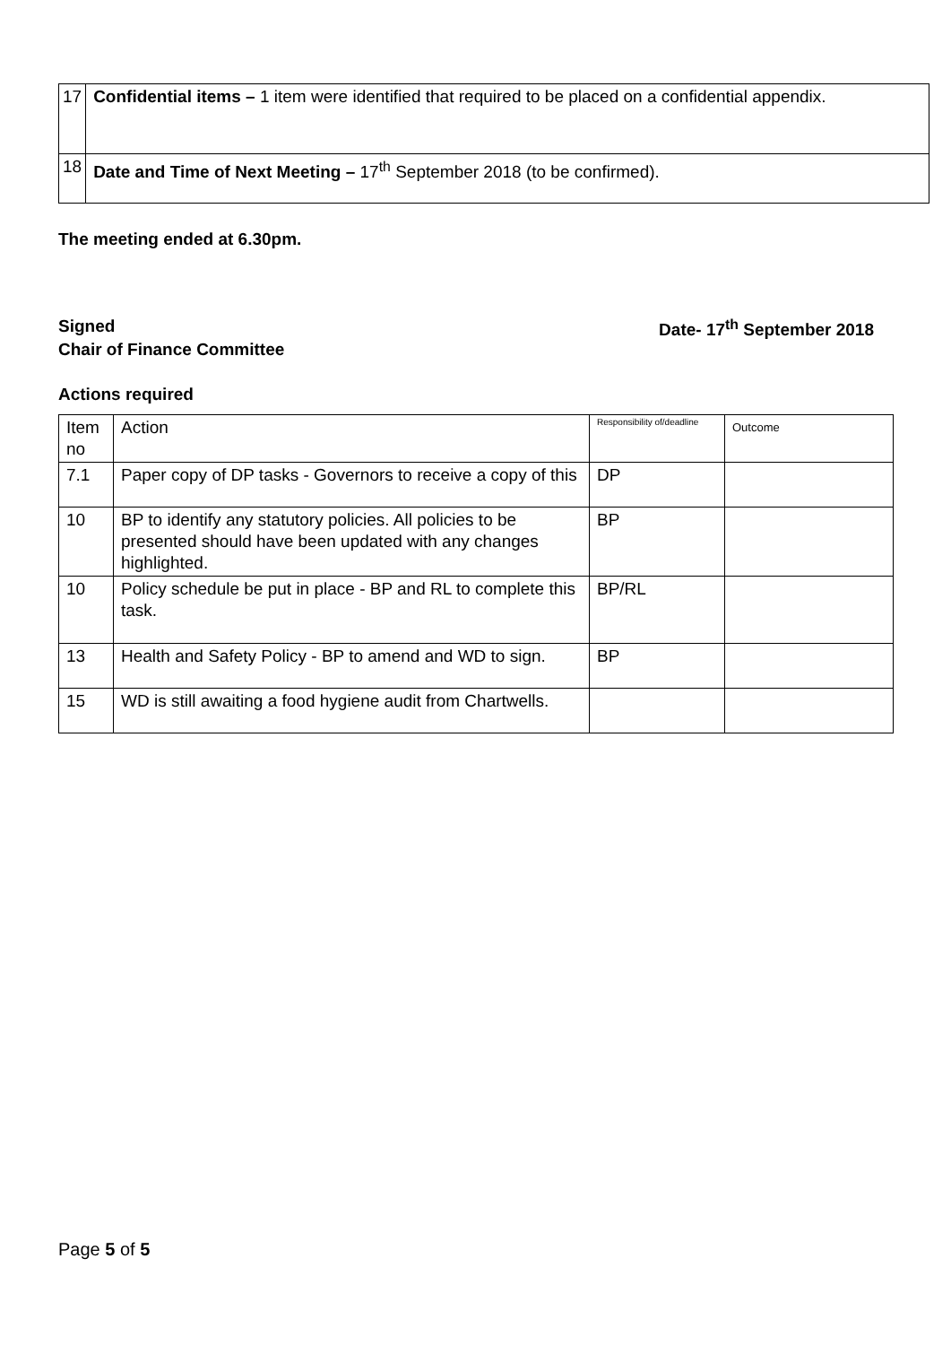| 17 | Confidential items – 1 item were identified that required to be placed on a confidential appendix. |
| 18 | Date and Time of Next Meeting – 17<sup>th</sup> September 2018 (to be confirmed). |
The meeting ended at 6.30pm.
Signed Date- 17<sup>th</sup> September 2018
Chair of Finance Committee
Actions required
| Item no | Action | Responsibility of/deadline | Outcome |
| 7.1 | Paper copy of DP tasks - Governors to receive a copy of this | DP | |
| 10 | BP to identify any statutory policies. All policies to be presented should have been updated with any changes highlighted. | BP | |
| 10 | Policy schedule be put in place - BP and RL to complete this task. | BP/RL | |
| 13 | Health and Safety Policy - BP to amend and WD to sign. | BP | |
| 15 | WD is still awaiting a food hygiene audit from Chartwells. | | |
Page 5 of 5